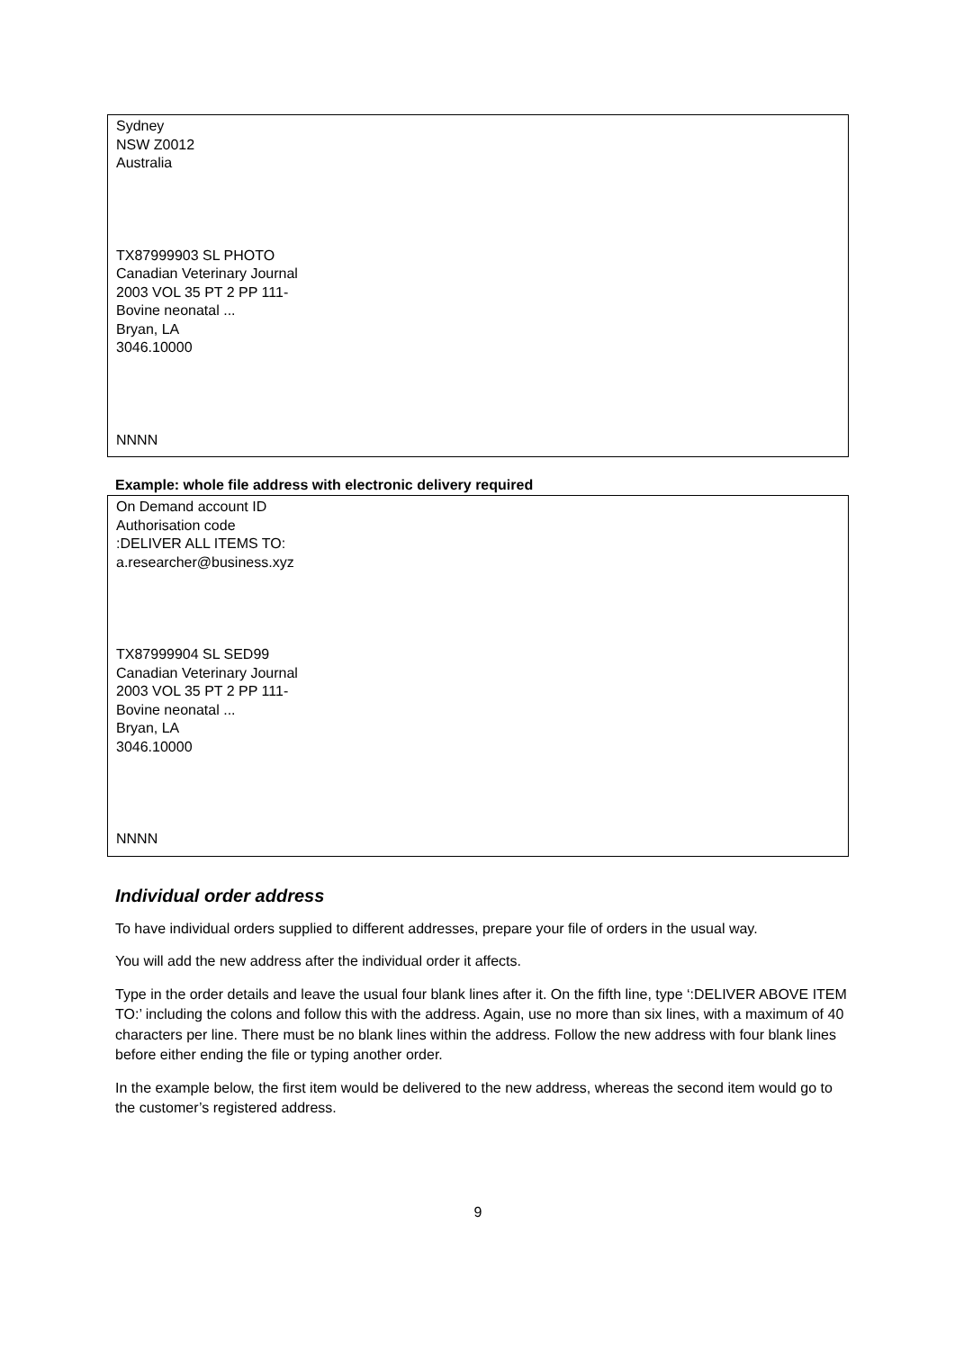Sydney
NSW Z0012
Australia
TX87999903 SL PHOTO
Canadian Veterinary Journal
2003 VOL 35 PT 2 PP 111-
Bovine neonatal ...
Bryan, LA
3046.10000
NNNN
Example: whole file address with electronic delivery required
On Demand account ID
Authorisation code
:DELIVER ALL ITEMS TO:
a.researcher@business.xyz
TX87999904 SL SED99
Canadian Veterinary Journal
2003 VOL 35 PT 2 PP 111-
Bovine neonatal ...
Bryan, LA
3046.10000
NNNN
Individual order address
To have individual orders supplied to different addresses, prepare your file of orders in the usual way.
You will add the new address after the individual order it affects.
Type in the order details and leave the usual four blank lines after it. On the fifth line, type ‘:DELIVER ABOVE ITEM TO:’ including the colons and follow this with the address. Again, use no more than six lines, with a maximum of 40 characters per line. There must be no blank lines within the address. Follow the new address with four blank lines before either ending the file or typing another order.
In the example below, the first item would be delivered to the new address, whereas the second item would go to the customer’s registered address.
9